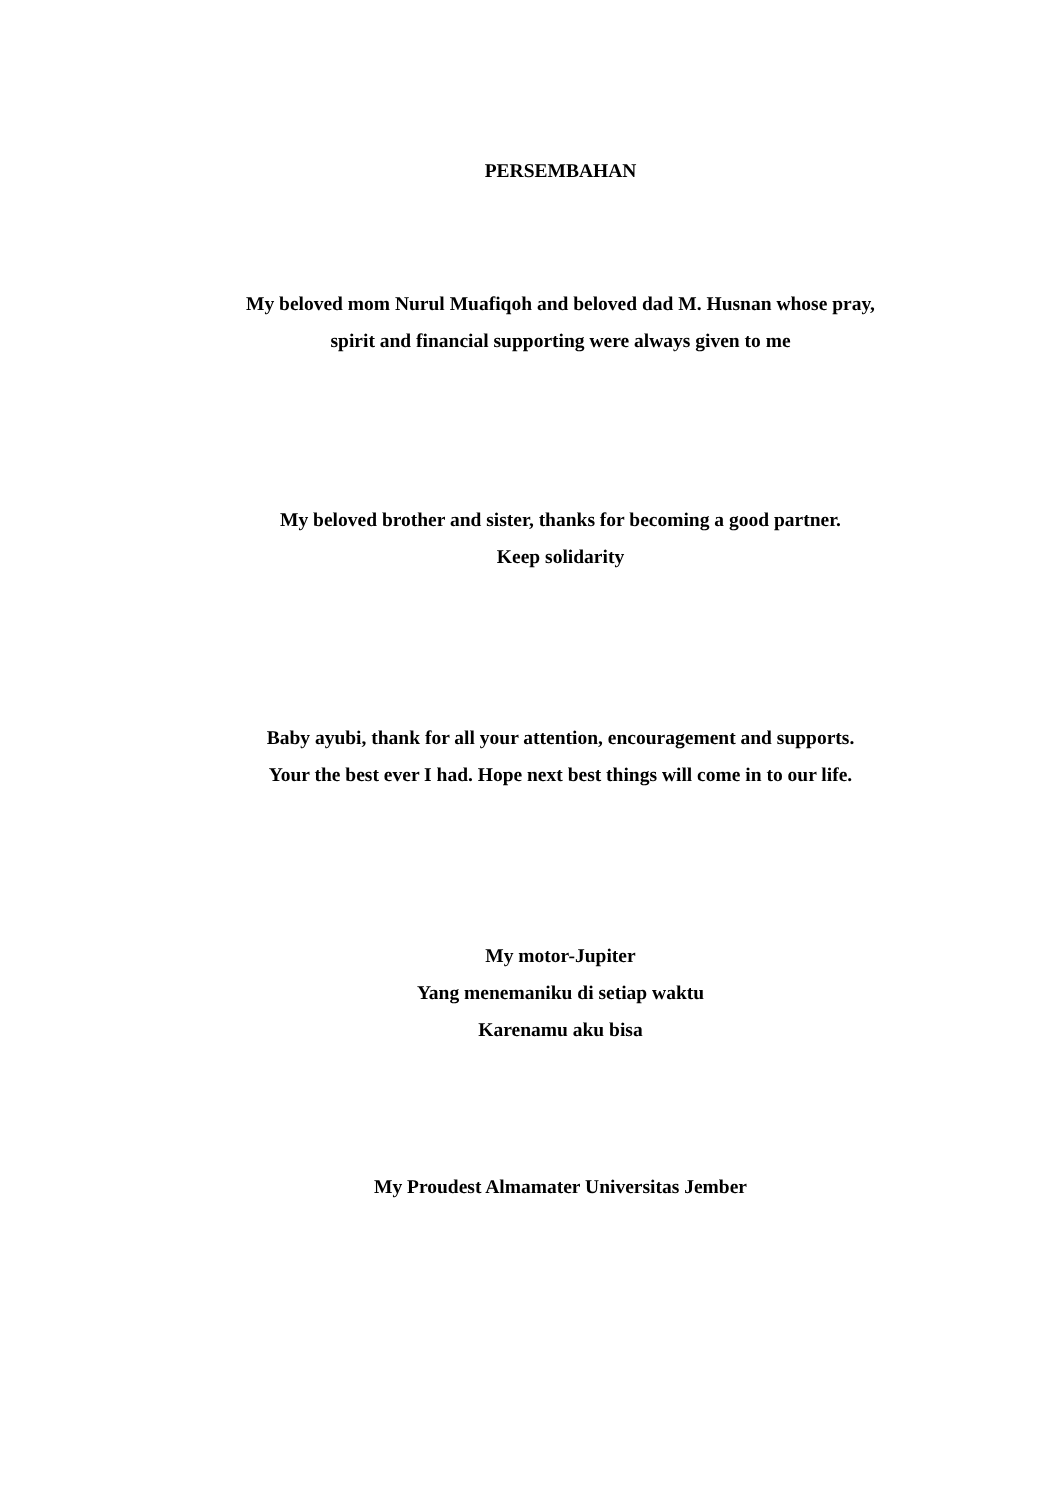PERSEMBAHAN
My beloved mom Nurul Muafiqoh and beloved dad M. Husnan whose pray,
spirit and financial supporting were always given to me
My beloved brother and sister, thanks for becoming a good partner.
Keep solidarity
Baby ayubi, thank for all your attention, encouragement and supports.
Your the best ever I had. Hope next best things will come in to our life.
My motor-Jupiter
Yang menemaniku di setiap waktu
Karenamu aku bisa
My Proudest Almamater Universitas Jember